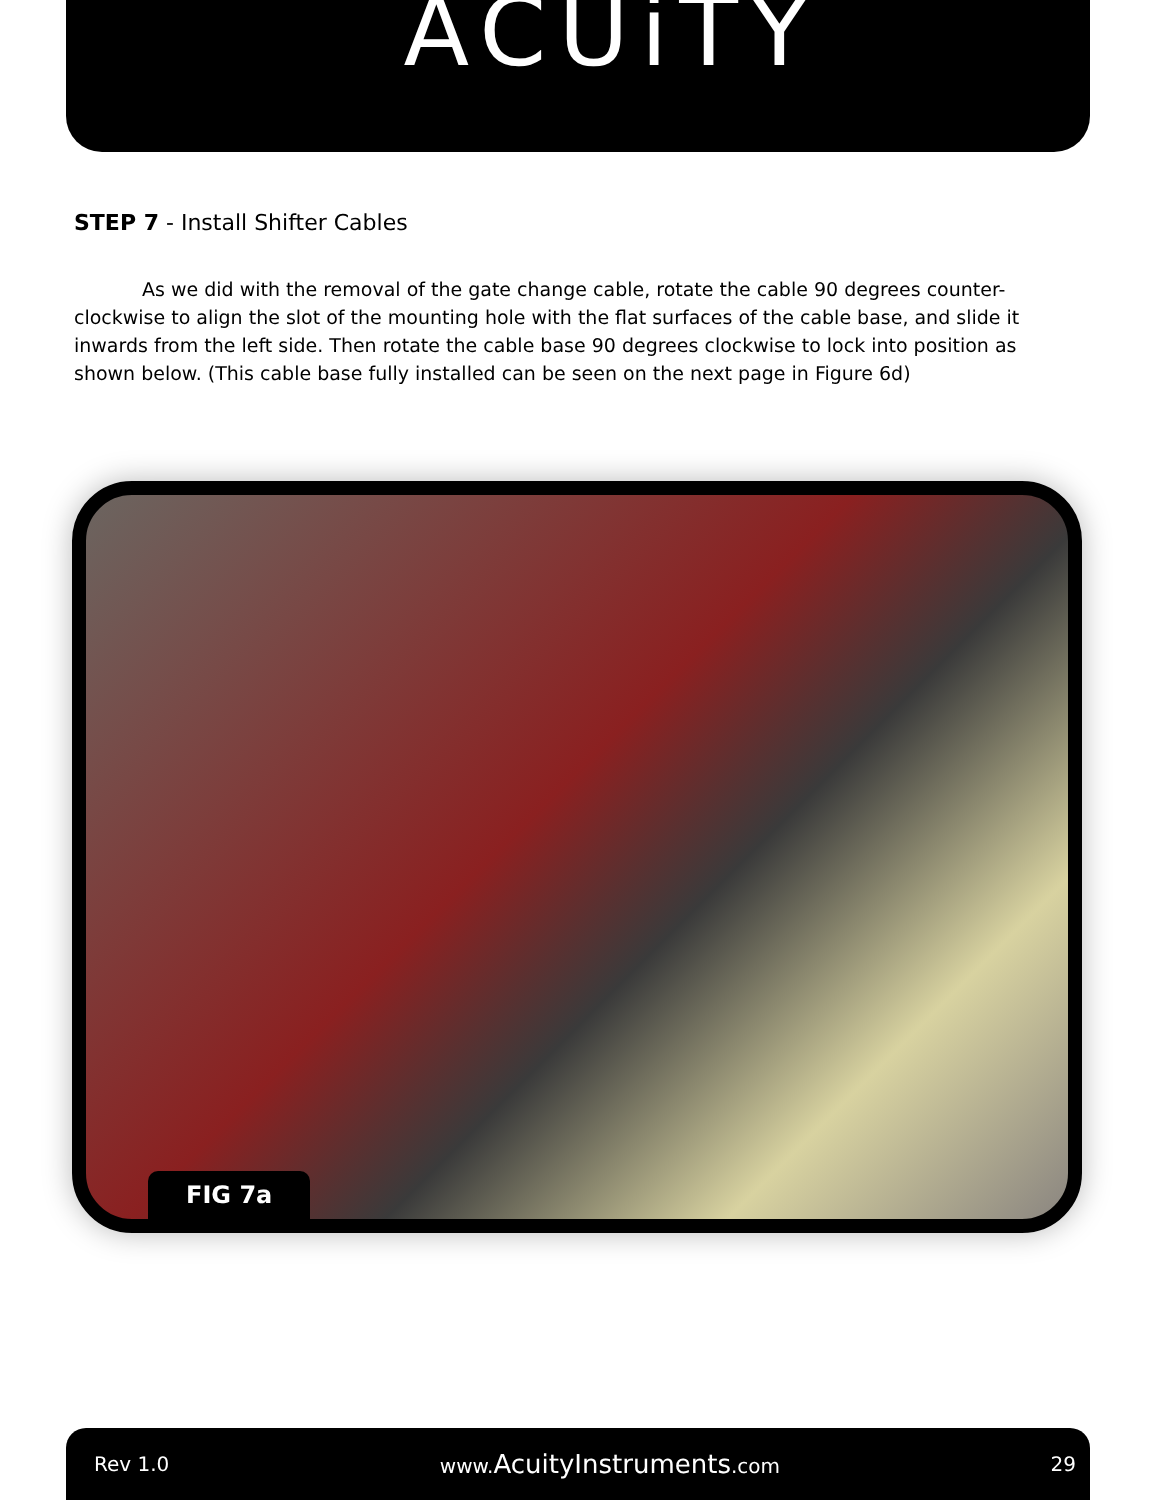ACUiTY
STEP 7 - Install Shifter Cables
As we did with the removal of the gate change cable, rotate the cable 90 degrees counter-clockwise to align the slot of the mounting hole with the flat surfaces of the cable base, and slide it inwards from the left side. Then rotate the cable base 90 degrees clockwise to lock into position as shown below. (This cable base fully installed can be seen on the next page in Figure 6d)
FIG 7a
Rev 1.0 www.AcuityInstruments.com 29